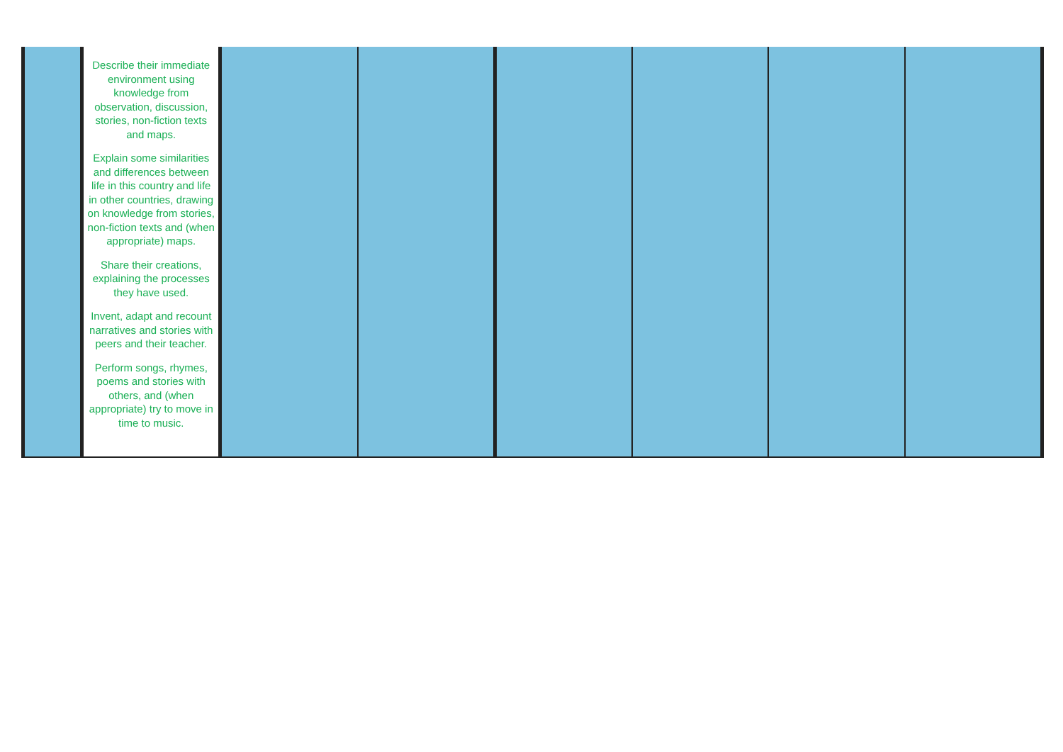| | Describe their immediate environment using knowledge from observation, discussion, stories, non-fiction texts and maps. Explain some similarities and differences between life in this country and life in other countries, drawing on knowledge from stories, non-fiction texts and (when appropriate) maps. Share their creations, explaining the processes they have used. Invent, adapt and recount narratives and stories with peers and their teacher. Perform songs, rhymes, poems and stories with others, and (when appropriate) try to move in time to music. | | | | | | |